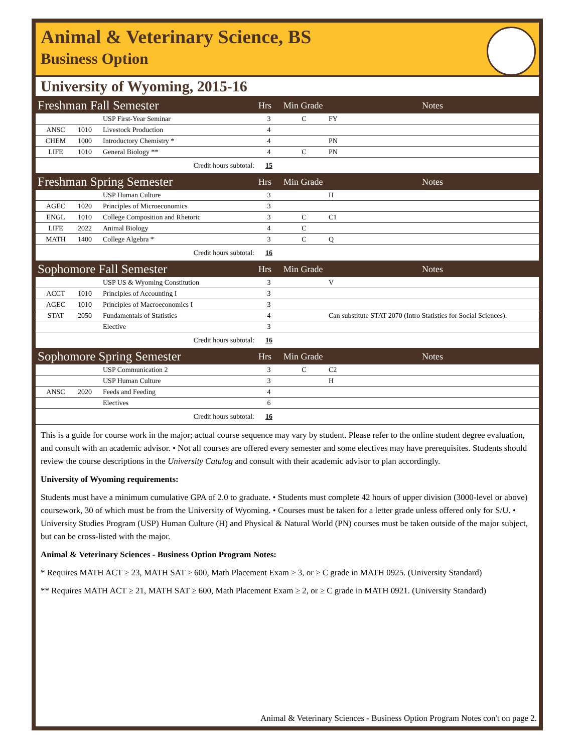Animal & Veterinary Science, BS
Business Option
University of Wyoming, 2015-16
| Freshman Fall Semester | | | Hrs | Min Grade | Notes |
| --- | --- | --- | --- | --- | --- |
| | | USP First-Year Seminar | 3 | C | FY |
| ANSC | 1010 | Livestock Production | 4 | | |
| CHEM | 1000 | Introductory Chemistry * | 4 | | PN |
| LIFE | 1010 | General Biology ** | 4 | C | PN |
| Credit hours subtotal: | | | 15 | | |
| Freshman Spring Semester | | | Hrs | Min Grade | Notes |
| | | USP Human Culture | 3 | | H |
| AGEC | 1020 | Principles of Microeconomics | 3 | | |
| ENGL | 1010 | College Composition and Rhetoric | 3 | C | C1 |
| LIFE | 2022 | Animal Biology | 4 | C | |
| MATH | 1400 | College Algebra * | 3 | C | Q |
| Credit hours subtotal: | | | 16 | | |
| Sophomore Fall Semester | | | Hrs | Min Grade | Notes |
| | | USP US & Wyoming Constitution | 3 | | V |
| ACCT | 1010 | Principles of Accounting I | 3 | | |
| AGEC | 1010 | Principles of Macroeconomics I | 3 | | |
| STAT | 2050 | Fundamentals of Statistics | 4 | | Can substitute STAT 2070 (Intro Statistics for Social Sciences). |
| | | Elective | 3 | | |
| Credit hours subtotal: | | | 16 | | |
| Sophomore Spring Semester | | | Hrs | Min Grade | Notes |
| | | USP Communication 2 | 3 | C | C2 |
| | | USP Human Culture | 3 | | H |
| ANSC | 2020 | Feeds and Feeding | 4 | | |
| | | Electives | 6 | | |
| Credit hours subtotal: | | | 16 | | |
This is a guide for course work in the major; actual course sequence may vary by student. Please refer to the online student degree evaluation, and consult with an academic advisor. • Not all courses are offered every semester and some electives may have prerequisites. Students should review the course descriptions in the University Catalog and consult with their academic advisor to plan accordingly.
University of Wyoming requirements:
Students must have a minimum cumulative GPA of 2.0 to graduate. • Students must complete 42 hours of upper division (3000-level or above) coursework, 30 of which must be from the University of Wyoming. • Courses must be taken for a letter grade unless offered only for S/U. • University Studies Program (USP) Human Culture (H) and Physical & Natural World (PN) courses must be taken outside of the major subject, but can be cross-listed with the major.
Animal & Veterinary Sciences - Business Option Program Notes:
* Requires MATH ACT ≥ 23, MATH SAT ≥ 600, Math Placement Exam ≥ 3, or ≥ C grade in MATH 0925. (University Standard)
** Requires MATH ACT ≥ 21, MATH SAT ≥ 600, Math Placement Exam ≥ 2, or ≥ C grade in MATH 0921. (University Standard)
Animal & Veterinary Sciences - Business Option Program Notes con't on page 2.